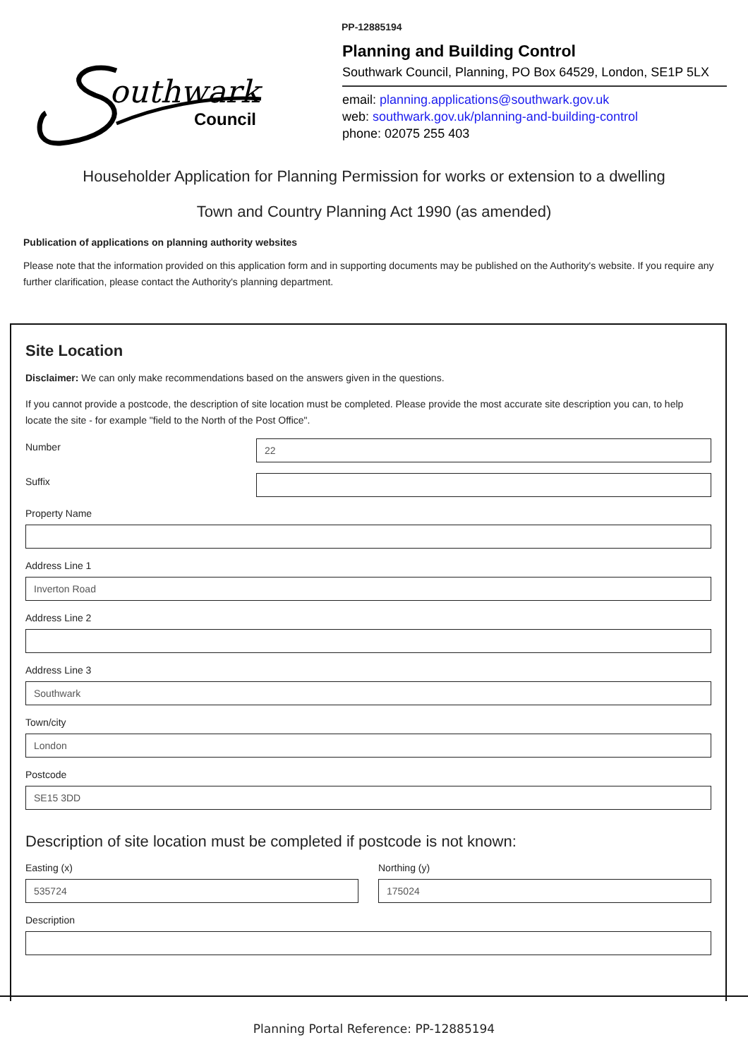PP-12885194
outhwark
Council
Planning and Building Control
Southwark Council, Planning, PO Box 64529, London, SE1P 5LX
email: planning.applications@southwark.gov.uk
web: southwark.gov.uk/planning-and-building-control
phone: 02075 255 403
Householder Application for Planning Permission for works or extension to a dwelling
Town and Country Planning Act 1990 (as amended)
Publication of applications on planning authority websites
Please note that the information provided on this application form and in supporting documents may be published on the Authority's website. If you require any further clarification, please contact the Authority's planning department.
Site Location
Disclaimer: We can only make recommendations based on the answers given in the questions.
If you cannot provide a postcode, the description of site location must be completed. Please provide the most accurate site description you can, to help locate the site - for example "field to the North of the Post Office".
Number
22
Suffix
Property Name
Address Line 1
Inverton Road
Address Line 2
Address Line 3
Southwark
Town/city
London
Postcode
SE15 3DD
Description of site location must be completed if postcode is not known:
Easting (x)
535724
Northing (y)
175024
Description
Planning Portal Reference: PP-12885194